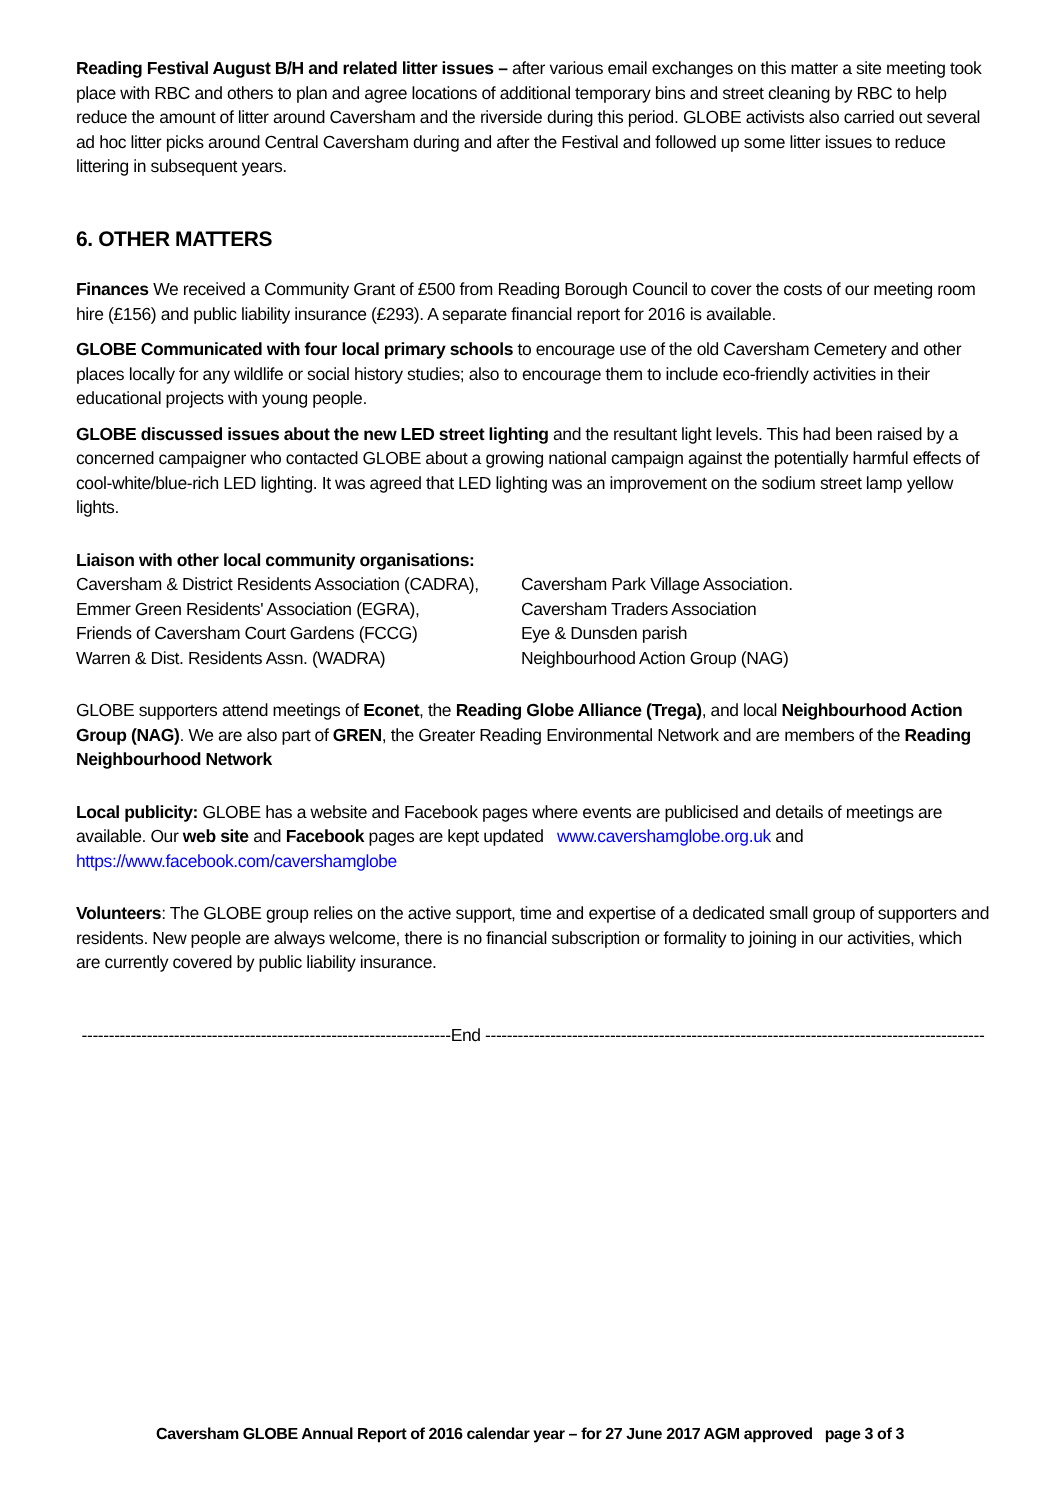Reading Festival August B/H and related litter issues – after various email exchanges on this matter a site meeting took place with RBC and others to plan and agree locations of additional temporary bins and street cleaning by RBC to help reduce the amount of litter around Caversham and the riverside during this period. GLOBE activists also carried out several ad hoc litter picks around Central Caversham during and after the Festival and followed up some litter issues to reduce littering in subsequent years.
6. OTHER MATTERS
Finances We received a Community Grant of £500 from Reading Borough Council to cover the costs of our meeting room hire (£156) and public liability insurance (£293). A separate financial report for 2016 is available.
GLOBE Communicated with four local primary schools to encourage use of the old Caversham Cemetery and other places locally for any wildlife or social history studies; also to encourage them to include eco-friendly activities in their educational projects with young people.
GLOBE discussed issues about the new LED street lighting and the resultant light levels. This had been raised by a concerned campaigner who contacted GLOBE about a growing national campaign against the potentially harmful effects of cool-white/blue-rich LED lighting. It was agreed that LED lighting was an improvement on the sodium street lamp yellow lights.
Liaison with other local community organisations:
Caversham & District Residents Association (CADRA),
Emmer Green Residents' Association (EGRA),
Friends of Caversham Court Gardens (FCCG)
Warren & Dist. Residents Assn. (WADRA)
Caversham Park Village Association.
Caversham Traders Association
Eye & Dunsden parish
Neighbourhood Action Group (NAG)
GLOBE supporters attend meetings of Econet, the Reading Globe Alliance (Trega), and local Neighbourhood Action Group (NAG). We are also part of GREN, the Greater Reading Environmental Network and are members of the Reading Neighbourhood Network
Local publicity: GLOBE has a website and Facebook pages where events are publicised and details of meetings are available. Our web site and Facebook pages are kept updated www.cavershamglobe.org.uk and https://www.facebook.com/cavershamglobe
Volunteers: The GLOBE group relies on the active support, time and expertise of a dedicated small group of supporters and residents. New people are always welcome, there is no financial subscription or formality to joining in our activities, which are currently covered by public liability insurance.
--------------------------------------------------------------------End --------------------------------------------------------------------------------------------
Caversham GLOBE Annual Report of 2016 calendar year – for 27 June 2017 AGM approved page 3 of 3